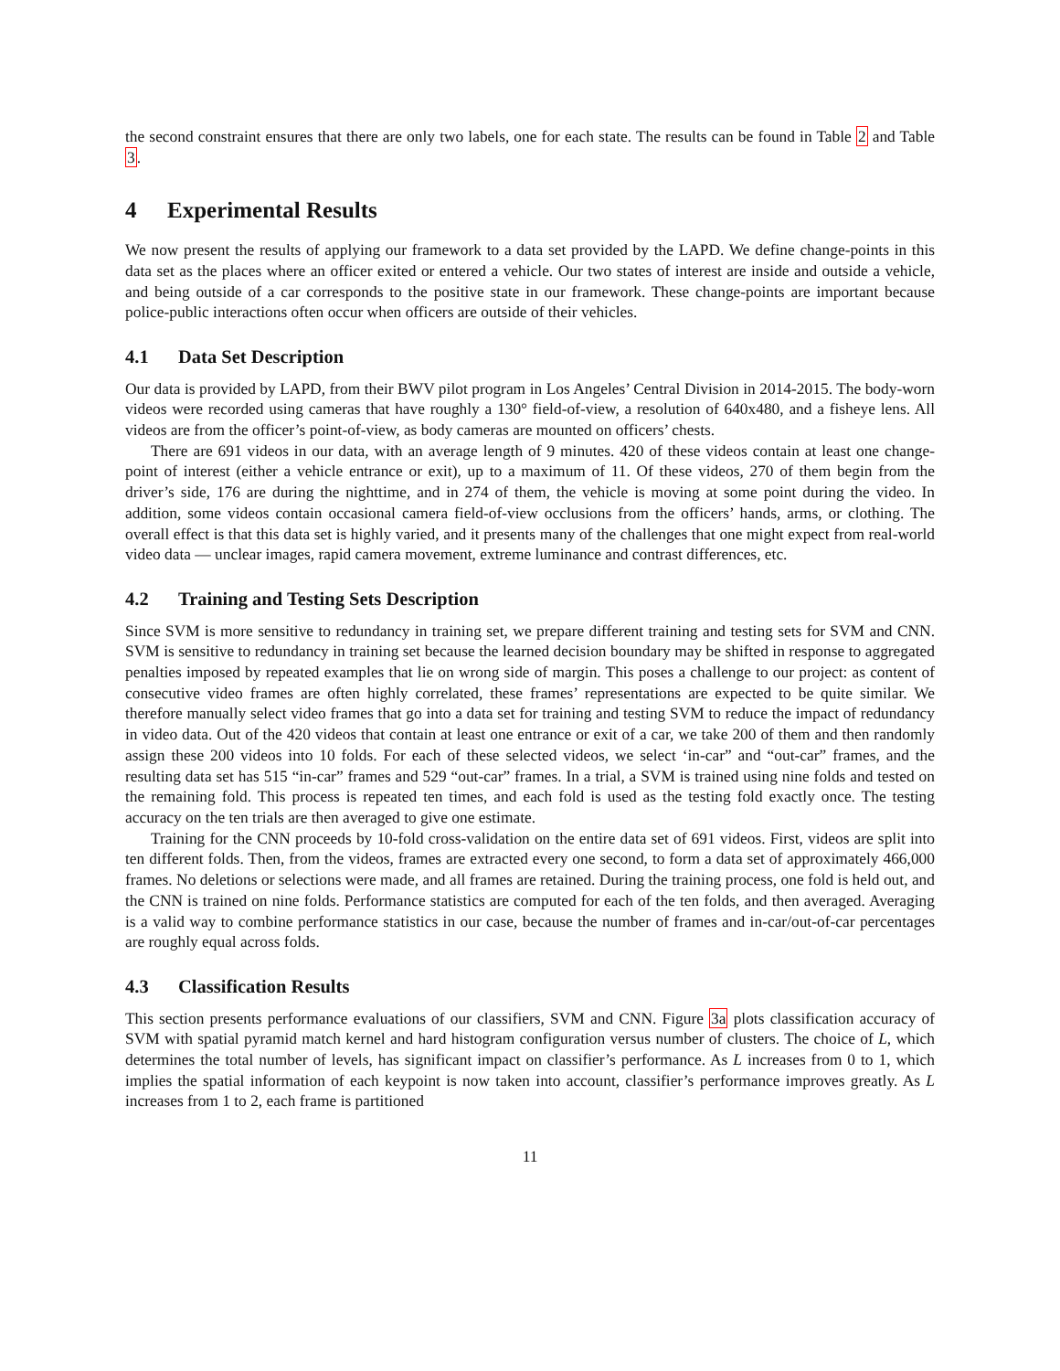the second constraint ensures that there are only two labels, one for each state. The results can be found in Table 2 and Table 3.
4 Experimental Results
We now present the results of applying our framework to a data set provided by the LAPD. We define change-points in this data set as the places where an officer exited or entered a vehicle. Our two states of interest are inside and outside a vehicle, and being outside of a car corresponds to the positive state in our framework. These change-points are important because police-public interactions often occur when officers are outside of their vehicles.
4.1 Data Set Description
Our data is provided by LAPD, from their BWV pilot program in Los Angeles’ Central Division in 2014-2015. The body-worn videos were recorded using cameras that have roughly a 130° field-of-view, a resolution of 640x480, and a fisheye lens. All videos are from the officer’s point-of-view, as body cameras are mounted on officers’ chests.
There are 691 videos in our data, with an average length of 9 minutes. 420 of these videos contain at least one change-point of interest (either a vehicle entrance or exit), up to a maximum of 11. Of these videos, 270 of them begin from the driver’s side, 176 are during the nighttime, and in 274 of them, the vehicle is moving at some point during the video. In addition, some videos contain occasional camera field-of-view occlusions from the officers’ hands, arms, or clothing. The overall effect is that this data set is highly varied, and it presents many of the challenges that one might expect from real-world video data — unclear images, rapid camera movement, extreme luminance and contrast differences, etc.
4.2 Training and Testing Sets Description
Since SVM is more sensitive to redundancy in training set, we prepare different training and testing sets for SVM and CNN. SVM is sensitive to redundancy in training set because the learned decision boundary may be shifted in response to aggregated penalties imposed by repeated examples that lie on wrong side of margin. This poses a challenge to our project: as content of consecutive video frames are often highly correlated, these frames’ representations are expected to be quite similar. We therefore manually select video frames that go into a data set for training and testing SVM to reduce the impact of redundancy in video data. Out of the 420 videos that contain at least one entrance or exit of a car, we take 200 of them and then randomly assign these 200 videos into 10 folds. For each of these selected videos, we select ‘in-car” and “out-car” frames, and the resulting data set has 515 “in-car” frames and 529 “out-car” frames. In a trial, a SVM is trained using nine folds and tested on the remaining fold. This process is repeated ten times, and each fold is used as the testing fold exactly once. The testing accuracy on the ten trials are then averaged to give one estimate.
Training for the CNN proceeds by 10-fold cross-validation on the entire data set of 691 videos. First, videos are split into ten different folds. Then, from the videos, frames are extracted every one second, to form a data set of approximately 466,000 frames. No deletions or selections were made, and all frames are retained. During the training process, one fold is held out, and the CNN is trained on nine folds. Performance statistics are computed for each of the ten folds, and then averaged. Averaging is a valid way to combine performance statistics in our case, because the number of frames and in-car/out-of-car percentages are roughly equal across folds.
4.3 Classification Results
This section presents performance evaluations of our classifiers, SVM and CNN. Figure 3a plots classification accuracy of SVM with spatial pyramid match kernel and hard histogram configuration versus number of clusters. The choice of L, which determines the total number of levels, has significant impact on classifier’s performance. As L increases from 0 to 1, which implies the spatial information of each keypoint is now taken into account, classifier’s performance improves greatly. As L increases from 1 to 2, each frame is partitioned
11